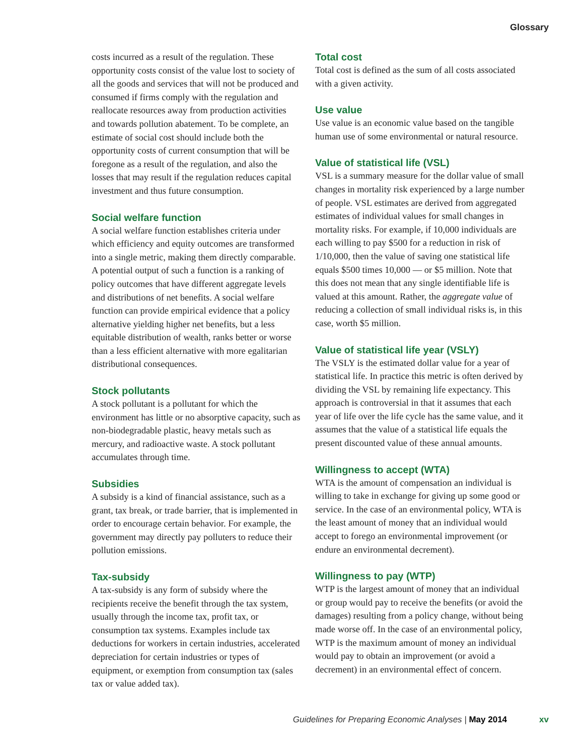Glossary
costs incurred as a result of the regulation. These opportunity costs consist of the value lost to society of all the goods and services that will not be produced and consumed if firms comply with the regulation and reallocate resources away from production activities and towards pollution abatement. To be complete, an estimate of social cost should include both the opportunity costs of current consumption that will be foregone as a result of the regulation, and also the losses that may result if the regulation reduces capital investment and thus future consumption.
Social welfare function
A social welfare function establishes criteria under which efficiency and equity outcomes are transformed into a single metric, making them directly comparable. A potential output of such a function is a ranking of policy outcomes that have different aggregate levels and distributions of net benefits. A social welfare function can provide empirical evidence that a policy alternative yielding higher net benefits, but a less equitable distribution of wealth, ranks better or worse than a less efficient alternative with more egalitarian distributional consequences.
Stock pollutants
A stock pollutant is a pollutant for which the environment has little or no absorptive capacity, such as non-biodegradable plastic, heavy metals such as mercury, and radioactive waste. A stock pollutant accumulates through time.
Subsidies
A subsidy is a kind of financial assistance, such as a grant, tax break, or trade barrier, that is implemented in order to encourage certain behavior. For example, the government may directly pay polluters to reduce their pollution emissions.
Tax-subsidy
A tax-subsidy is any form of subsidy where the recipients receive the benefit through the tax system, usually through the income tax, profit tax, or consumption tax systems. Examples include tax deductions for workers in certain industries, accelerated depreciation for certain industries or types of equipment, or exemption from consumption tax (sales tax or value added tax).
Total cost
Total cost is defined as the sum of all costs associated with a given activity.
Use value
Use value is an economic value based on the tangible human use of some environmental or natural resource.
Value of statistical life (VSL)
VSL is a summary measure for the dollar value of small changes in mortality risk experienced by a large number of people. VSL estimates are derived from aggregated estimates of individual values for small changes in mortality risks. For example, if 10,000 individuals are each willing to pay $500 for a reduction in risk of 1/10,000, then the value of saving one statistical life equals $500 times 10,000 — or $5 million. Note that this does not mean that any single identifiable life is valued at this amount. Rather, the aggregate value of reducing a collection of small individual risks is, in this case, worth $5 million.
Value of statistical life year (VSLY)
The VSLY is the estimated dollar value for a year of statistical life. In practice this metric is often derived by dividing the VSL by remaining life expectancy. This approach is controversial in that it assumes that each year of life over the life cycle has the same value, and it assumes that the value of a statistical life equals the present discounted value of these annual amounts.
Willingness to accept (WTA)
WTA is the amount of compensation an individual is willing to take in exchange for giving up some good or service. In the case of an environmental policy, WTA is the least amount of money that an individual would accept to forego an environmental improvement (or endure an environmental decrement).
Willingness to pay (WTP)
WTP is the largest amount of money that an individual or group would pay to receive the benefits (or avoid the damages) resulting from a policy change, without being made worse off. In the case of an environmental policy, WTP is the maximum amount of money an individual would pay to obtain an improvement (or avoid a decrement) in an environmental effect of concern.
Guidelines for Preparing Economic Analyses | May 2014 xv